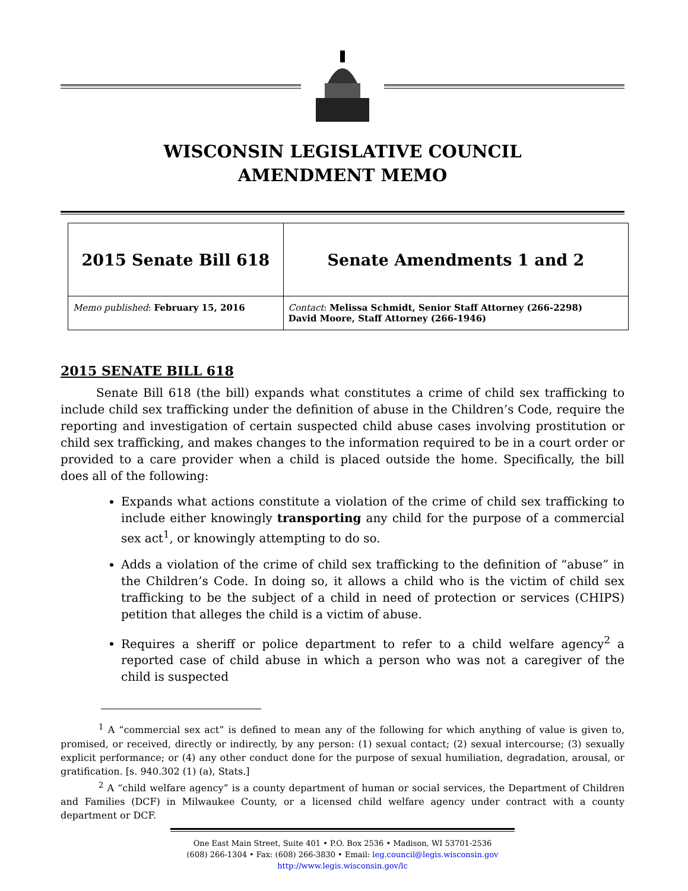WISCONSIN LEGISLATIVE COUNCIL
AMENDMENT MEMO
| 2015 Senate Bill 618 | Senate Amendments 1 and 2 |
| Memo published : February 15, 2016 | Contact : Melissa Schmidt, Senior Staff Attorney (266-2298) David Moore, Staff Attorney (266-1946) |
2015 SENATE BILL 618
   Senate Bill 618 (the bill) expands what constitutes a crime of child sex trafficking to include child sex trafficking under the definition of abuse in the Children’s Code, require the reporting and investigation of certain suspected child abuse cases involving prostitution or child sex trafficking, and makes changes to the information required to be in a court order or provided to a care provider when a child is placed outside the home. Specifically, the bill does all of the following:
Expands what actions constitute a violation of the crime of child sex trafficking to include either knowingly transporting any child for the purpose of a commercial sex act<sup>1</sup>, or knowingly attempting to do so.
Adds a violation of the crime of child sex trafficking to the definition of “abuse” in the Children’s Code. In doing so, it allows a child who is the victim of child sex trafficking to be the subject of a child in need of protection or services (CHIPS) petition that alleges the child is a victim of abuse.
Requires a sheriff or police department to refer to a child welfare agency<sup>2</sup> a reported case of child abuse in which a person who was not a caregiver of the child is suspected
    <sup>1</sup> A “commercial sex act” is defined to mean any of the following for which anything of value is given to, promised, or received, directly or indirectly, by any person: (1) sexual contact; (2) sexual intercourse; (3) sexually explicit performance; or (4) any other conduct done for the purpose of sexual humiliation, degradation, arousal, or gratification. [s. 940.302 (1) (a), Stats.]
    <sup>2</sup> A “child welfare agency” is a county department of human or social services, the Department of Children and Families (DCF) in Milwaukee County, or a licensed child welfare agency under contract with a county department or DCF.
One East Main Street, Suite 401 • P.O. Box 2536 • Madison, WI 53701-2536
(608) 266-1304 • Fax: (608) 266-3830 • Email: leg.council@legis.wisconsin.gov
http://www.legis.wisconsin.gov/lc